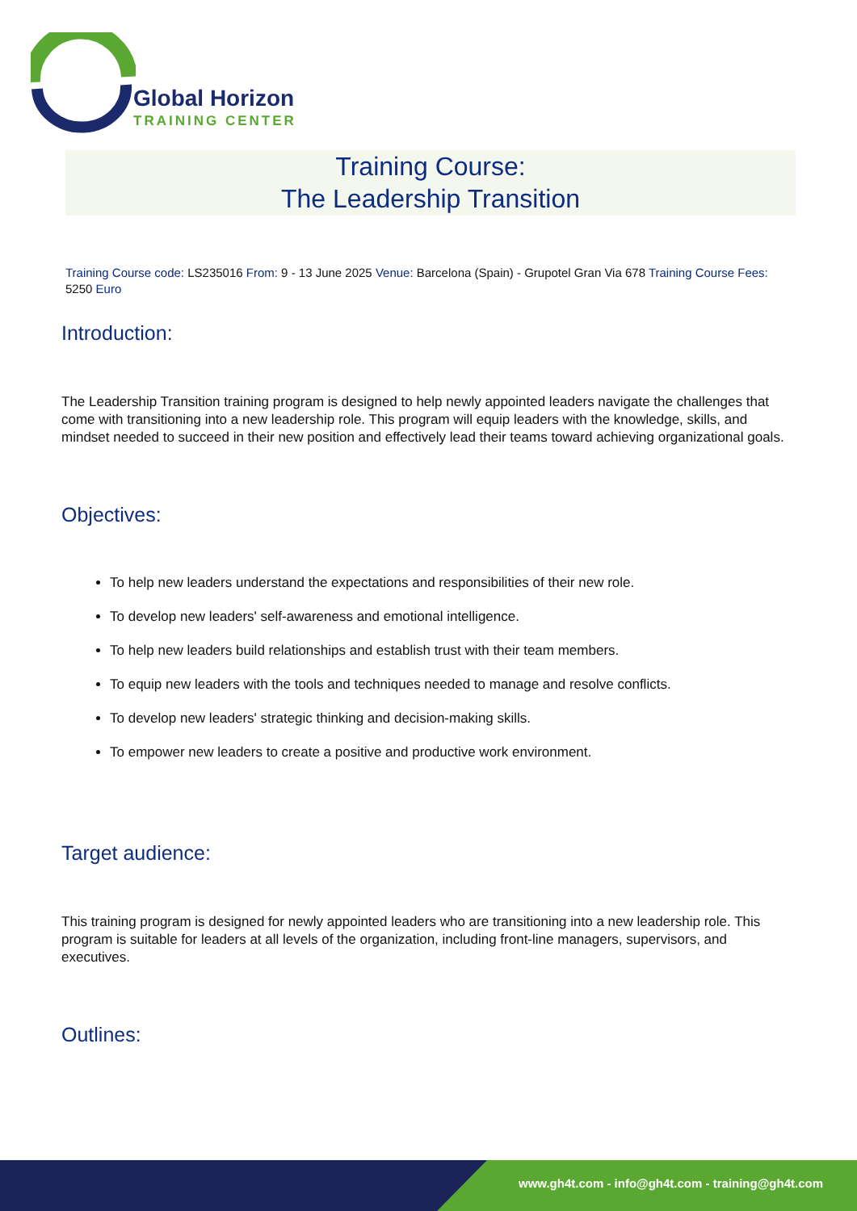Global Horizon
TRAINING CENTER
Training Course:
The Leadership Transition
Training Course code: LS235016 From: 9 - 13 June 2025 Venue: Barcelona (Spain) - Grupotel Gran Via 678 Training Course Fees: 5250 Euro
Introduction:
The Leadership Transition training program is designed to help newly appointed leaders navigate the challenges that come with transitioning into a new leadership role. This program will equip leaders with the knowledge, skills, and mindset needed to succeed in their new position and effectively lead their teams toward achieving organizational goals.
Objectives:
To help new leaders understand the expectations and responsibilities of their new role.
To develop new leaders' self-awareness and emotional intelligence.
To help new leaders build relationships and establish trust with their team members.
To equip new leaders with the tools and techniques needed to manage and resolve conflicts.
To develop new leaders' strategic thinking and decision-making skills.
To empower new leaders to create a positive and productive work environment.
Target audience:
This training program is designed for newly appointed leaders who are transitioning into a new leadership role. This program is suitable for leaders at all levels of the organization, including front-line managers, supervisors, and executives.
Outlines:
www.gh4t.com - info@gh4t.com - training@gh4t.com